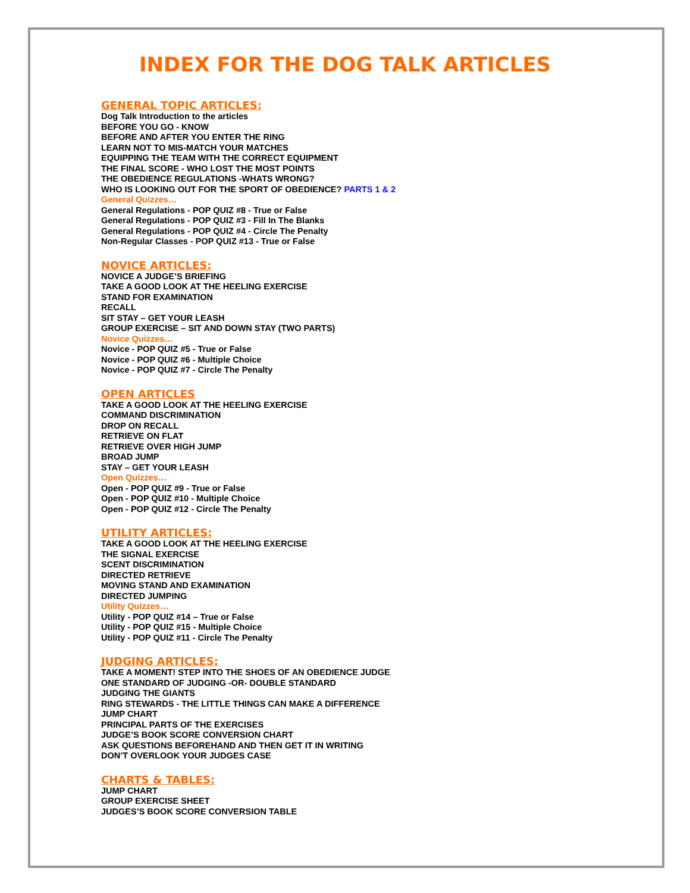INDEX FOR THE DOG TALK ARTICLES
GENERAL TOPIC ARTICLES:
Dog Talk Introduction to the articles
BEFORE YOU GO - KNOW
BEFORE AND AFTER YOU ENTER THE RING
LEARN NOT TO MIS-MATCH YOUR MATCHES
EQUIPPING THE TEAM WITH THE CORRECT EQUIPMENT
THE FINAL SCORE - WHO LOST THE MOST POINTS
THE OBEDIENCE REGULATIONS -WHATS WRONG?
WHO IS LOOKING OUT FOR THE SPORT OF OBEDIENCE? PARTS 1 & 2
General Quizzes…
General Regulations - POP QUIZ #8 - True or False
General Regulations - POP QUIZ #3 - Fill In The Blanks
General Regulations - POP QUIZ #4 - Circle The Penalty
Non-Regular Classes - POP QUIZ #13 - True or False
NOVICE ARTICLES:
NOVICE A JUDGE’S BRIEFING
TAKE A GOOD LOOK AT THE HEELING EXERCISE
STAND FOR EXAMINATION
RECALL
SIT STAY – GET YOUR LEASH
GROUP EXERCISE – SIT AND DOWN STAY (TWO PARTS)
Novice Quizzes…
Novice - POP QUIZ #5 - True or False
Novice - POP QUIZ #6 - Multiple Choice
Novice - POP QUIZ #7 - Circle The Penalty
OPEN ARTICLES
TAKE A GOOD LOOK AT THE HEELING EXERCISE
COMMAND DISCRIMINATION
DROP ON RECALL
RETRIEVE ON FLAT
RETRIEVE OVER HIGH JUMP
BROAD JUMP
STAY – GET YOUR LEASH
Open Quizzes…
Open - POP QUIZ #9 - True or False
Open - POP QUIZ #10 - Multiple Choice
Open - POP QUIZ #12 - Circle The Penalty
UTILITY ARTICLES:
TAKE A GOOD LOOK AT THE HEELING EXERCISE
THE SIGNAL EXERCISE
SCENT DISCRIMINATION
DIRECTED RETRIEVE
MOVING STAND AND EXAMINATION
DIRECTED JUMPING
Utility Quizzes…
Utility - POP QUIZ #14 – True or False
Utility - POP QUIZ #15 - Multiple Choice
Utility - POP QUIZ #11 - Circle The Penalty
JUDGING ARTICLES:
TAKE A MOMENT! STEP INTO THE SHOES OF AN OBEDIENCE JUDGE
ONE STANDARD OF JUDGING -OR- DOUBLE STANDARD
JUDGING THE GIANTS
RING STEWARDS - THE LITTLE THINGS CAN MAKE A DIFFERENCE
JUMP CHART
PRINCIPAL PARTS OF THE EXERCISES
JUDGE’S BOOK SCORE CONVERSION CHART
ASK QUESTIONS BEFOREHAND AND THEN GET IT IN WRITING
DON’T OVERLOOK YOUR JUDGES CASE
CHARTS & TABLES:
JUMP CHART
GROUP EXERCISE SHEET
JUDGES’S BOOK SCORE CONVERSION TABLE